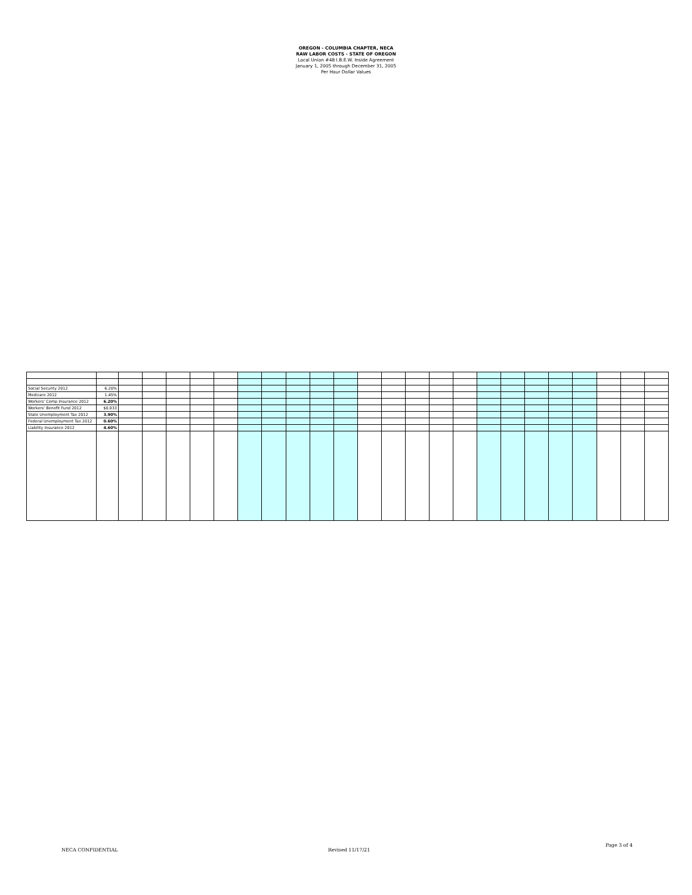OREGON - COLUMBIA CHAPTER, NECA
RAW LABOR COSTS - STATE OF OREGON
Local Union #48 I.B.E.W. Inside Agreement
January 1, 2005 through December 31, 2005
Per Hour Dollar Values
| Social Security 2012 | 6.20% | | | | | | | | | | | | | | | | | | | | | | | |
| Medicare 2012 | 1.45% | | | | | | | | | | | | | | | | | | | | | | | |
| Workers' Comp Insurance 2012 | 6.20% | | | | | | | | | | | | | | | | | | | | | | | |
| Workers' Benefit Fund 2012 | $0.033 | | | | | | | | | | | | | | | | | | | | | | | |
| State Unemployment Tax 2012 | 3.90% | | | | | | | | | | | | | | | | | | | | | | | |
| Federal Unemployment Tax 2012 | 0.60% | | | | | | | | | | | | | | | | | | | | | | | |
| Liability Insurance 2012 | 4.60% | | | | | | | | | | | | | | | | | | | | | | | |
NECA CONFIDENTIAL Revised 11/17/21
Page 3 of 4